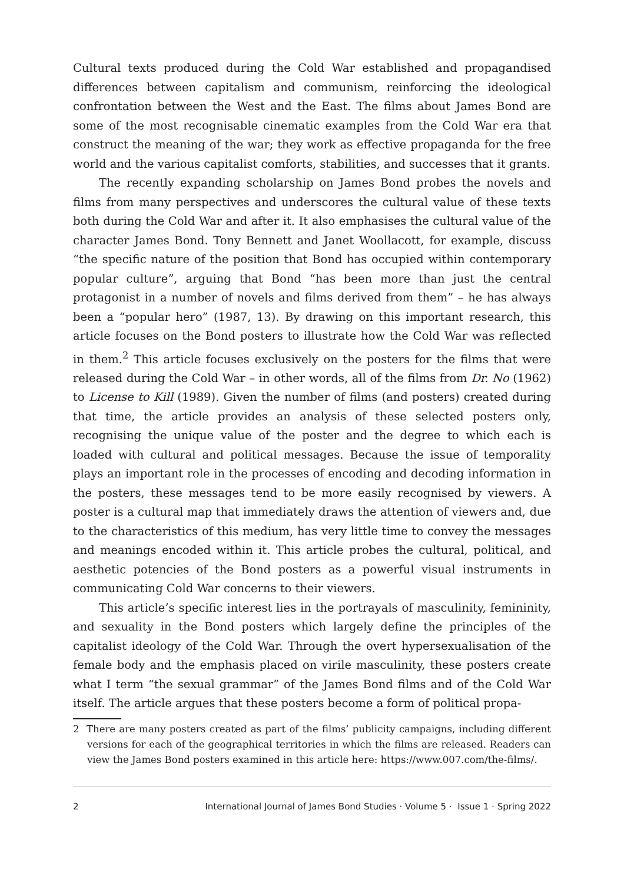Cultural texts produced during the Cold War established and propagandised differences between capitalism and communism, reinforcing the ideological confrontation between the West and the East. The films about James Bond are some of the most recognisable cinematic examples from the Cold War era that construct the meaning of the war; they work as effective propaganda for the free world and the various capitalist comforts, stabilities, and successes that it grants.
The recently expanding scholarship on James Bond probes the novels and films from many perspectives and underscores the cultural value of these texts both during the Cold War and after it. It also emphasises the cultural value of the character James Bond. Tony Bennett and Janet Woollacott, for example, discuss “the specific nature of the position that Bond has occupied within contemporary popular culture”, arguing that Bond “has been more than just the central protagonist in a number of novels and films derived from them” – he has always been a “popular hero” (1987, 13). By drawing on this important research, this article focuses on the Bond posters to illustrate how the Cold War was reflected in them.<sup>2</sup> This article focuses exclusively on the posters for the films that were released during the Cold War – in other words, all of the films from Dr. No (1962) to License to Kill (1989). Given the number of films (and posters) created during that time, the article provides an analysis of these selected posters only, recognising the unique value of the poster and the degree to which each is loaded with cultural and political messages. Because the issue of temporality plays an important role in the processes of encoding and decoding information in the posters, these messages tend to be more easily recognised by viewers. A poster is a cultural map that immediately draws the attention of viewers and, due to the characteristics of this medium, has very little time to convey the messages and meanings encoded within it. This article probes the cultural, political, and aesthetic potencies of the Bond posters as a powerful visual instruments in communicating Cold War concerns to their viewers.
This article’s specific interest lies in the portrayals of masculinity, femininity, and sexuality in the Bond posters which largely define the principles of the capitalist ideology of the Cold War. Through the overt hypersexualisation of the female body and the emphasis placed on virile masculinity, these posters create what I term “the sexual grammar” of the James Bond films and of the Cold War itself. The article argues that these posters become a form of political propa-
2 There are many posters created as part of the films’ publicity campaigns, including different versions for each of the geographical territories in which the films are released. Readers can view the James Bond posters examined in this article here: https://www.007.com/the-films/.
2 International Journal of James Bond Studies · Volume 5 · Issue 1 · Spring 2022